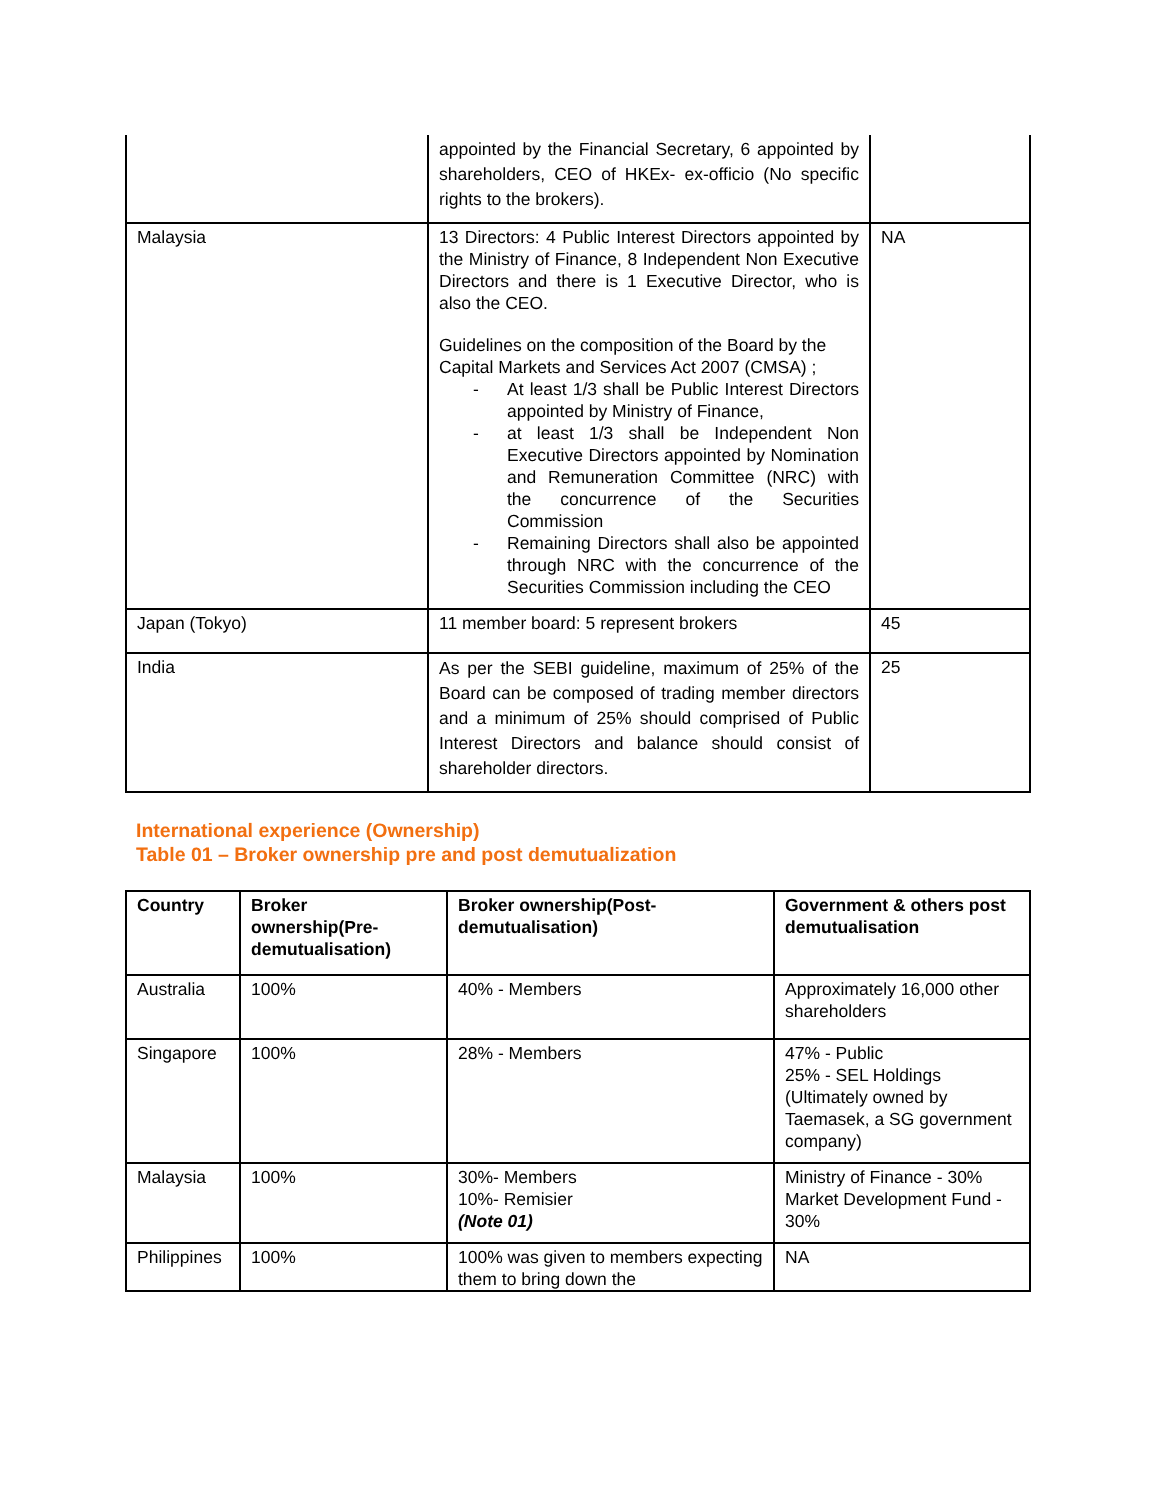| | appointed by the Financial Secretary, 6 appointed by shareholders, CEO of HKEx- ex-officio (No specific rights to the brokers). | |
| Malaysia | 13 Directors: 4 Public Interest Directors appointed by the Ministry of Finance, 8 Independent Non Executive Directors and there is 1 Executive Director, who is also the CEO. Guidelines on the composition of the Board by the Capital Markets and Services Act 2007 (CMSA) ; - At least 1/3 shall be Public Interest Directors appointed by Ministry of Finance, - at least 1/3 shall be Independent Non Executive Directors appointed by Nomination and Remuneration Committee (NRC) with the concurrence of the Securities Commission - Remaining Directors shall also be appointed through NRC with the concurrence of the Securities Commission including the CEO | NA |
| Japan (Tokyo) | 11 member board: 5 represent brokers | 45 |
| India | As per the SEBI guideline, maximum of 25% of the Board can be composed of trading member directors and a minimum of 25% should comprised of Public Interest Directors and balance should consist of shareholder directors. | 25 |
International experience (Ownership)
Table 01 – Broker ownership pre and post demutualization
| Country | Broker ownership(Pre-demutualisation) | Broker ownership(Post-demutualisation) | Government & others post demutualisation |
| --- | --- | --- | --- |
| Australia | 100% | 40% - Members | Approximately 16,000 other shareholders |
| Singapore | 100% | 28% - Members | 47% - Public 25% - SEL Holdings (Ultimately owned by Taemasek, a SG government company) |
| Malaysia | 100% | 30%- Members 10%- Remisier (Note 01) | Ministry of Finance - 30% Market Development Fund - 30% |
| Philippines | 100% | 100% was given to members expecting them to bring down the | NA |